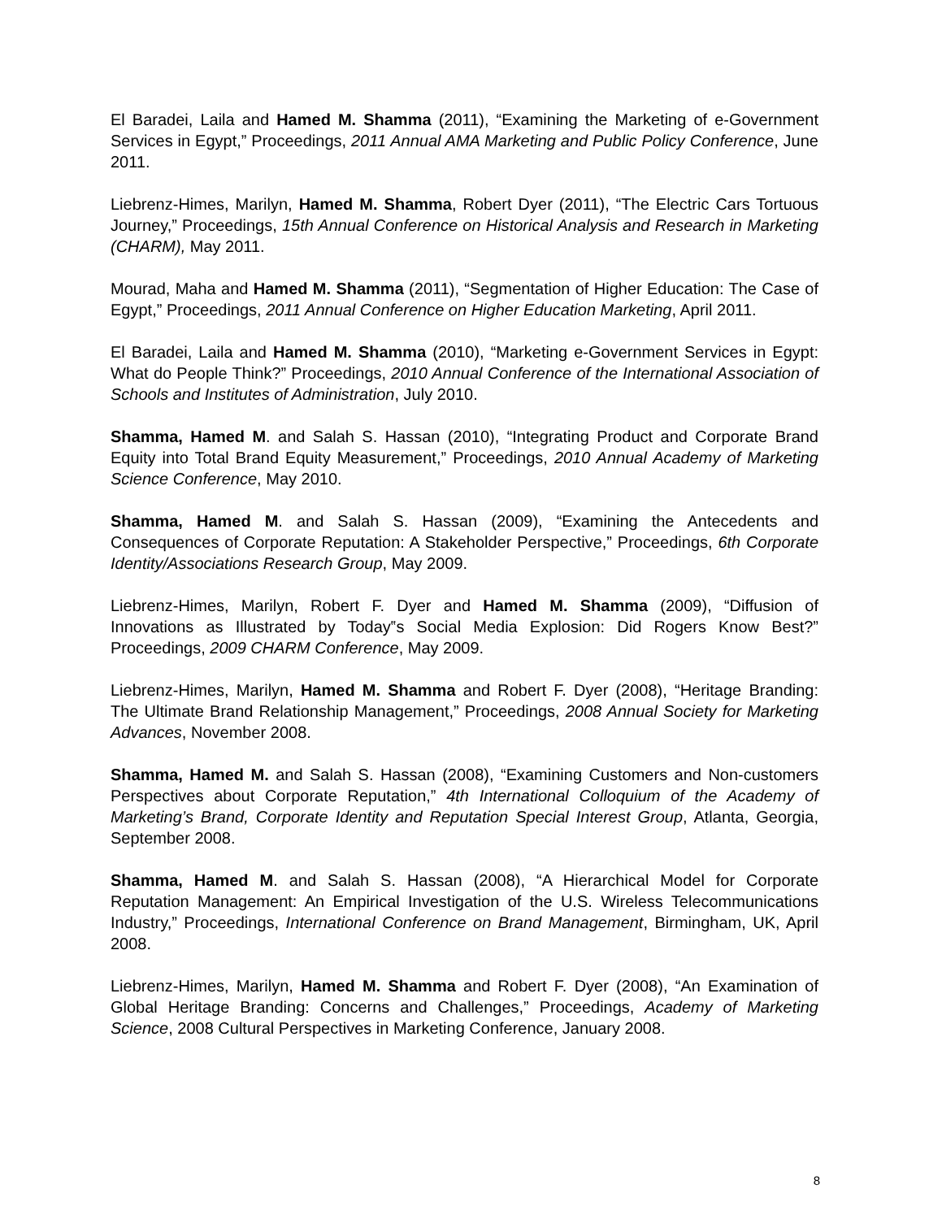El Baradei, Laila and Hamed M. Shamma (2011), “Examining the Marketing of e-Government Services in Egypt,” Proceedings, 2011 Annual AMA Marketing and Public Policy Conference, June 2011.
Liebrenz-Himes, Marilyn, Hamed M. Shamma, Robert Dyer (2011), “The Electric Cars Tortuous Journey,” Proceedings, 15th Annual Conference on Historical Analysis and Research in Marketing (CHARM), May 2011.
Mourad, Maha and Hamed M. Shamma (2011), “Segmentation of Higher Education: The Case of Egypt,” Proceedings, 2011 Annual Conference on Higher Education Marketing, April 2011.
El Baradei, Laila and Hamed M. Shamma (2010), “Marketing e-Government Services in Egypt: What do People Think?” Proceedings, 2010 Annual Conference of the International Association of Schools and Institutes of Administration, July 2010.
Shamma, Hamed M. and Salah S. Hassan (2010), “Integrating Product and Corporate Brand Equity into Total Brand Equity Measurement,” Proceedings, 2010 Annual Academy of Marketing Science Conference, May 2010.
Shamma, Hamed M. and Salah S. Hassan (2009), “Examining the Antecedents and Consequences of Corporate Reputation: A Stakeholder Perspective,” Proceedings, 6th Corporate Identity/Associations Research Group, May 2009.
Liebrenz-Himes, Marilyn, Robert F. Dyer and Hamed M. Shamma (2009), “Diffusion of Innovations as Illustrated by Today‟s Social Media Explosion: Did Rogers Know Best?” Proceedings, 2009 CHARM Conference, May 2009.
Liebrenz-Himes, Marilyn, Hamed M. Shamma and Robert F. Dyer (2008), “Heritage Branding: The Ultimate Brand Relationship Management,” Proceedings, 2008 Annual Society for Marketing Advances, November 2008.
Shamma, Hamed M. and Salah S. Hassan (2008), “Examining Customers and Non-customers Perspectives about Corporate Reputation,” 4th International Colloquium of the Academy of Marketing’s Brand, Corporate Identity and Reputation Special Interest Group, Atlanta, Georgia, September 2008.
Shamma, Hamed M. and Salah S. Hassan (2008), “A Hierarchical Model for Corporate Reputation Management: An Empirical Investigation of the U.S. Wireless Telecommunications Industry,” Proceedings, International Conference on Brand Management, Birmingham, UK, April 2008.
Liebrenz-Himes, Marilyn, Hamed M. Shamma and Robert F. Dyer (2008), “An Examination of Global Heritage Branding: Concerns and Challenges,” Proceedings, Academy of Marketing Science, 2008 Cultural Perspectives in Marketing Conference, January 2008.
8